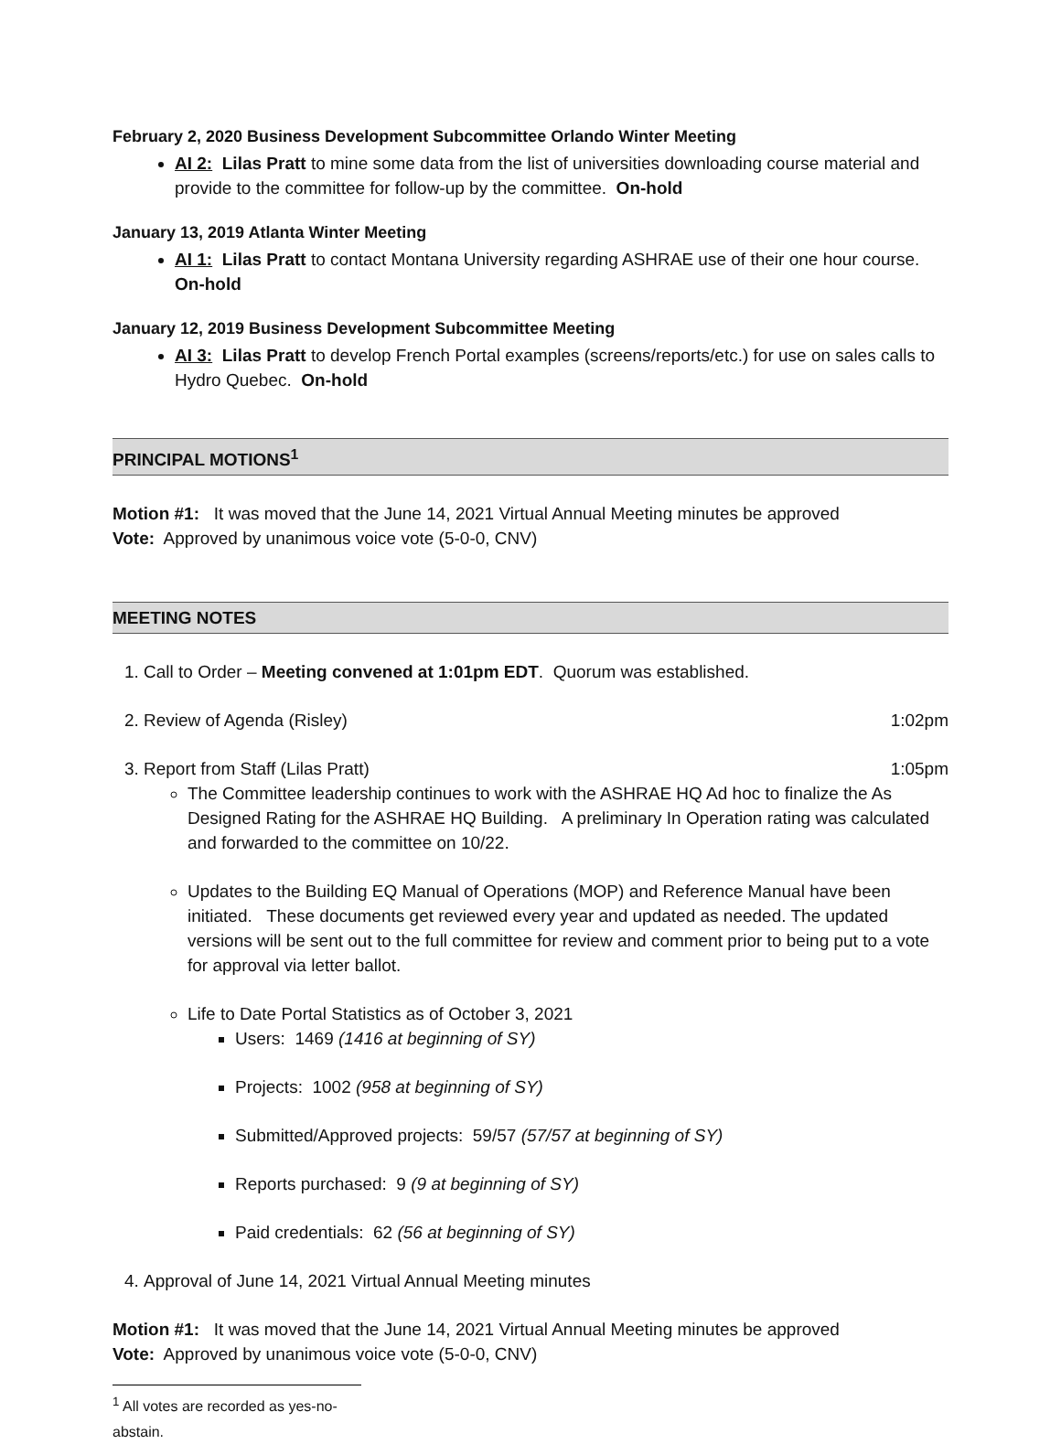February 2, 2020 Business Development Subcommittee Orlando Winter Meeting
AI 2: Lilas Pratt to mine some data from the list of universities downloading course material and provide to the committee for follow-up by the committee. On-hold
January 13, 2019 Atlanta Winter Meeting
AI 1: Lilas Pratt to contact Montana University regarding ASHRAE use of their one hour course. On-hold
January 12, 2019 Business Development Subcommittee Meeting
AI 3: Lilas Pratt to develop French Portal examples (screens/reports/etc.) for use on sales calls to Hydro Quebec. On-hold
PRINCIPAL MOTIONS<sup>1</sup>
Motion #1: It was moved that the June 14, 2021 Virtual Annual Meeting minutes be approved
Vote: Approved by unanimous voice vote (5-0-0, CNV)
MEETING NOTES
1. Call to Order – Meeting convened at 1:01pm EDT. Quorum was established.
2. Review of Agenda (Risley) 1:02pm
3. Report from Staff (Lilas Pratt) 1:05pm
The Committee leadership continues to work with the ASHRAE HQ Ad hoc to finalize the As Designed Rating for the ASHRAE HQ Building. A preliminary In Operation rating was calculated and forwarded to the committee on 10/22.
Updates to the Building EQ Manual of Operations (MOP) and Reference Manual have been initiated. These documents get reviewed every year and updated as needed. The updated versions will be sent out to the full committee for review and comment prior to being put to a vote for approval via letter ballot.
Life to Date Portal Statistics as of October 3, 2021
Users: 1469 (1416 at beginning of SY)
Projects: 1002 (958 at beginning of SY)
Submitted/Approved projects: 59/57 (57/57 at beginning of SY)
Reports purchased: 9 (9 at beginning of SY)
Paid credentials: 62 (56 at beginning of SY)
4. Approval of June 14, 2021 Virtual Annual Meeting minutes
Motion #1: It was moved that the June 14, 2021 Virtual Annual Meeting minutes be approved
Vote: Approved by unanimous voice vote (5-0-0, CNV)
<sup>1</sup> All votes are recorded as yes-no-abstain.